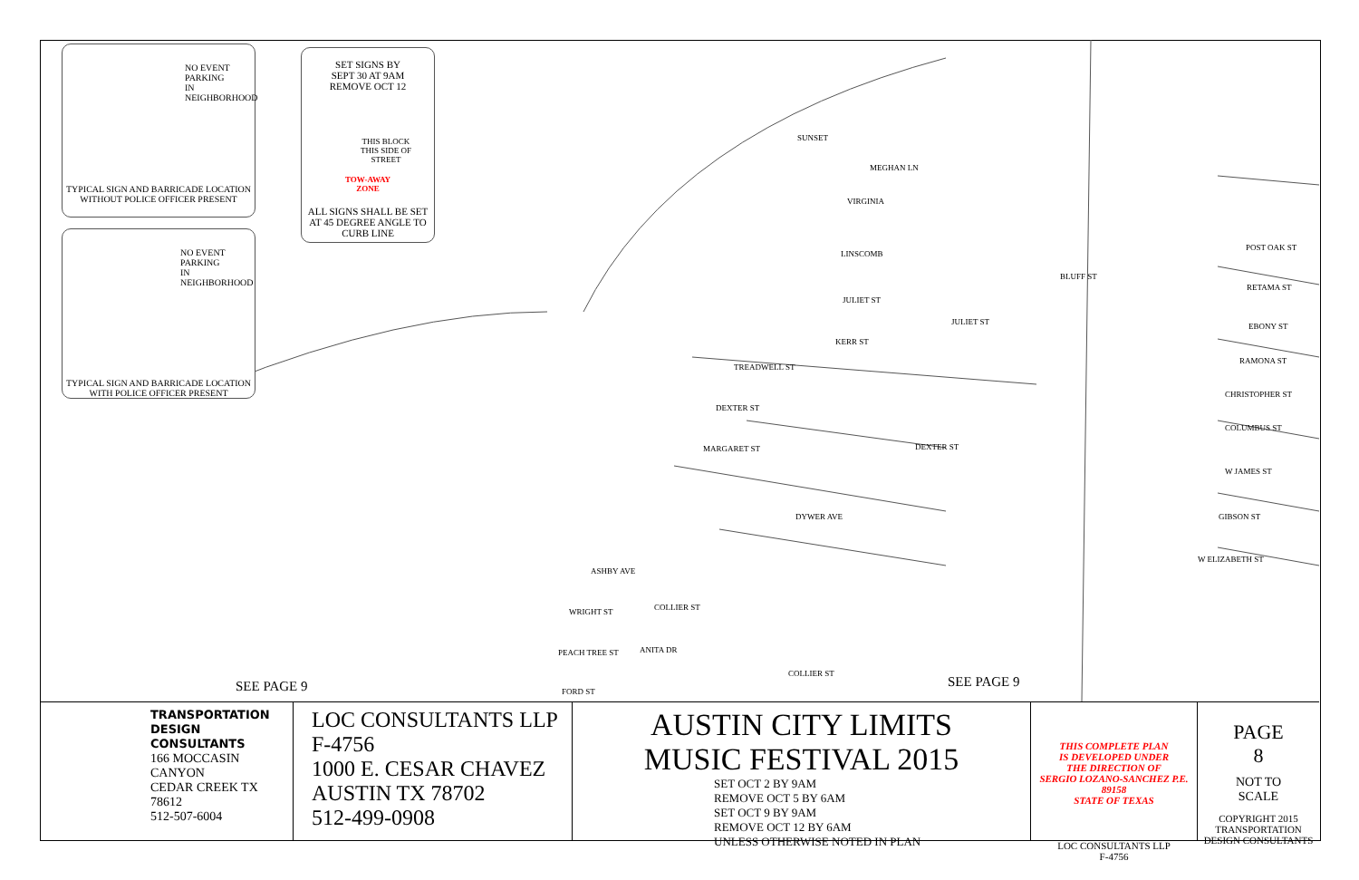NO EVENT
PARKING
IN NEIGHBORHOOD
TYPICAL SIGN AND BARRICADE LOCATION
WITHOUT POLICE OFFICER PRESENT
NO EVENT
PARKING
IN NEIGHBORHOOD
TYPICAL SIGN AND BARRICADE LOCATION
WITH POLICE OFFICER PRESENT
SET SIGNS BY
SEPT 30 AT 9AM
REMOVE OCT 12
THIS BLOCK
THIS SIDE OF
STREET
TOW-AWAY
ZONE
ALL SIGNS SHALL BE SET
AT 45 DEGREE ANGLE TO
CURB LINE
SUNSET
MEGHAN LN
VIRGINIA
LINSCOMB
JULIET ST
KERR ST
TREADWELL ST
DEXTER ST
MARGARET ST
DYWER AVE
DEXTER ST
JULIET ST
BLUFF ST
POST OAK ST
RETAMA ST
EBONY ST
RAMONA ST
CHRISTOPHER ST
COLUMBUS ST
W JAMES ST
GIBSON ST
W ELIZABETH ST
ASHBY AVE
COLLIER ST WRIGHT ST
PEACH TREE ST ANITA DR
COLLIER ST
FORD ST
SEE PAGE 9 SEE PAGE 9
TRANSPORTATION
DESIGN
CONSULTANTS
166 MOCCASIN CANYON
CEDAR CREEK TX 78612
512-507-6004
LOC CONSULTANTS LLP
F-4756
1000 E. CESAR CHAVEZ
AUSTIN TX 78702
512-499-0908
AUSTIN CITY LIMITS
MUSIC FESTIVAL 2015
SET OCT 2 BY 9AM
REMOVE OCT 5 BY 6AM
SET OCT 9 BY 9AM
REMOVE OCT 12 BY 6AM
UNLESS OTHERWISE NOTED IN PLAN
THIS COMPLETE PLAN
IS DEVELOPED UNDER
THE DIRECTION OF
SERGIO LOZANO-SANCHEZ P.E. 89158
STATE OF TEXAS
LOC CONSULTANTS LLP
F-4756
PAGE
8
NOT TO
SCALE
COPYRIGHT 2015
TRANSPORTATION
DESIGN CONSULTANTS